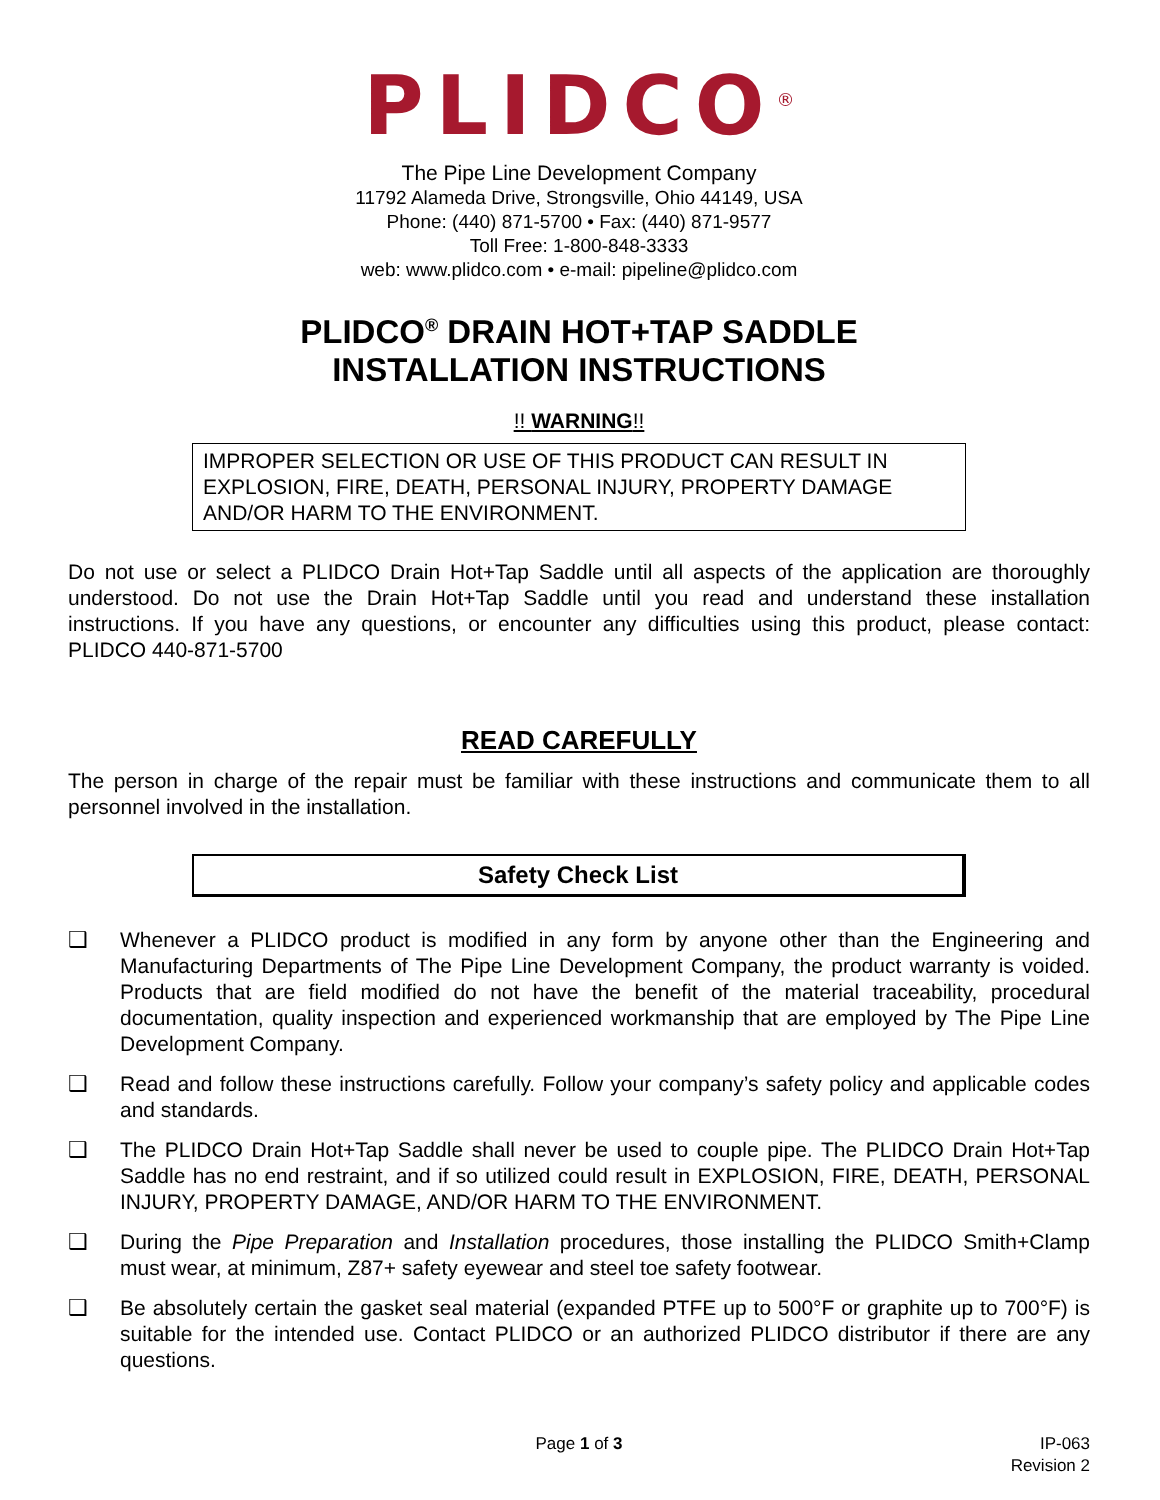PLIDCO<sup>®</sup>
The Pipe Line Development Company
11792 Alameda Drive, Strongsville, Ohio 44149, USA
Phone: (440) 871-5700 • Fax: (440) 871-9577
Toll Free: 1-800-848-3333
web: www.plidco.com • e-mail: pipeline@plidco.com
PLIDCO<sup>®</sup> DRAIN HOT+TAP SADDLE
INSTALLATION INSTRUCTIONS
!! WARNING!!
IMPROPER SELECTION OR USE OF THIS PRODUCT CAN RESULT IN EXPLOSION, FIRE, DEATH, PERSONAL INJURY, PROPERTY DAMAGE AND/OR HARM TO THE ENVIRONMENT.
Do not use or select a PLIDCO Drain Hot+Tap Saddle until all aspects of the application are thoroughly understood. Do not use the Drain Hot+Tap Saddle until you read and understand these installation instructions. If you have any questions, or encounter any difficulties using this product, please contact: PLIDCO 440-871-5700
READ CAREFULLY
The person in charge of the repair must be familiar with these instructions and communicate them to all personnel involved in the installation.
Safety Check List
❑
Whenever a PLIDCO product is modified in any form by anyone other than the Engineering and Manufacturing Departments of The Pipe Line Development Company, the product warranty is voided. Products that are field modified do not have the benefit of the material traceability, procedural documentation, quality inspection and experienced workmanship that are employed by The Pipe Line Development Company.
❑
Read and follow these instructions carefully. Follow your company’s safety policy and applicable codes and standards.
❑
The PLIDCO Drain Hot+Tap Saddle shall never be used to couple pipe. The PLIDCO Drain Hot+Tap Saddle has no end restraint, and if so utilized could result in EXPLOSION, FIRE, DEATH, PERSONAL INJURY, PROPERTY DAMAGE, AND/OR HARM TO THE ENVIRONMENT.
❑
During the Pipe Preparation and Installation procedures, those installing the PLIDCO Smith+Clamp must wear, at minimum, Z87+ safety eyewear and steel toe safety footwear.
❑
Be absolutely certain the gasket seal material (expanded PTFE up to 500°F or graphite up to 700°F) is suitable for the intended use. Contact PLIDCO or an authorized PLIDCO distributor if there are any questions.
Page 1 of 3 IP-063
Revision 2